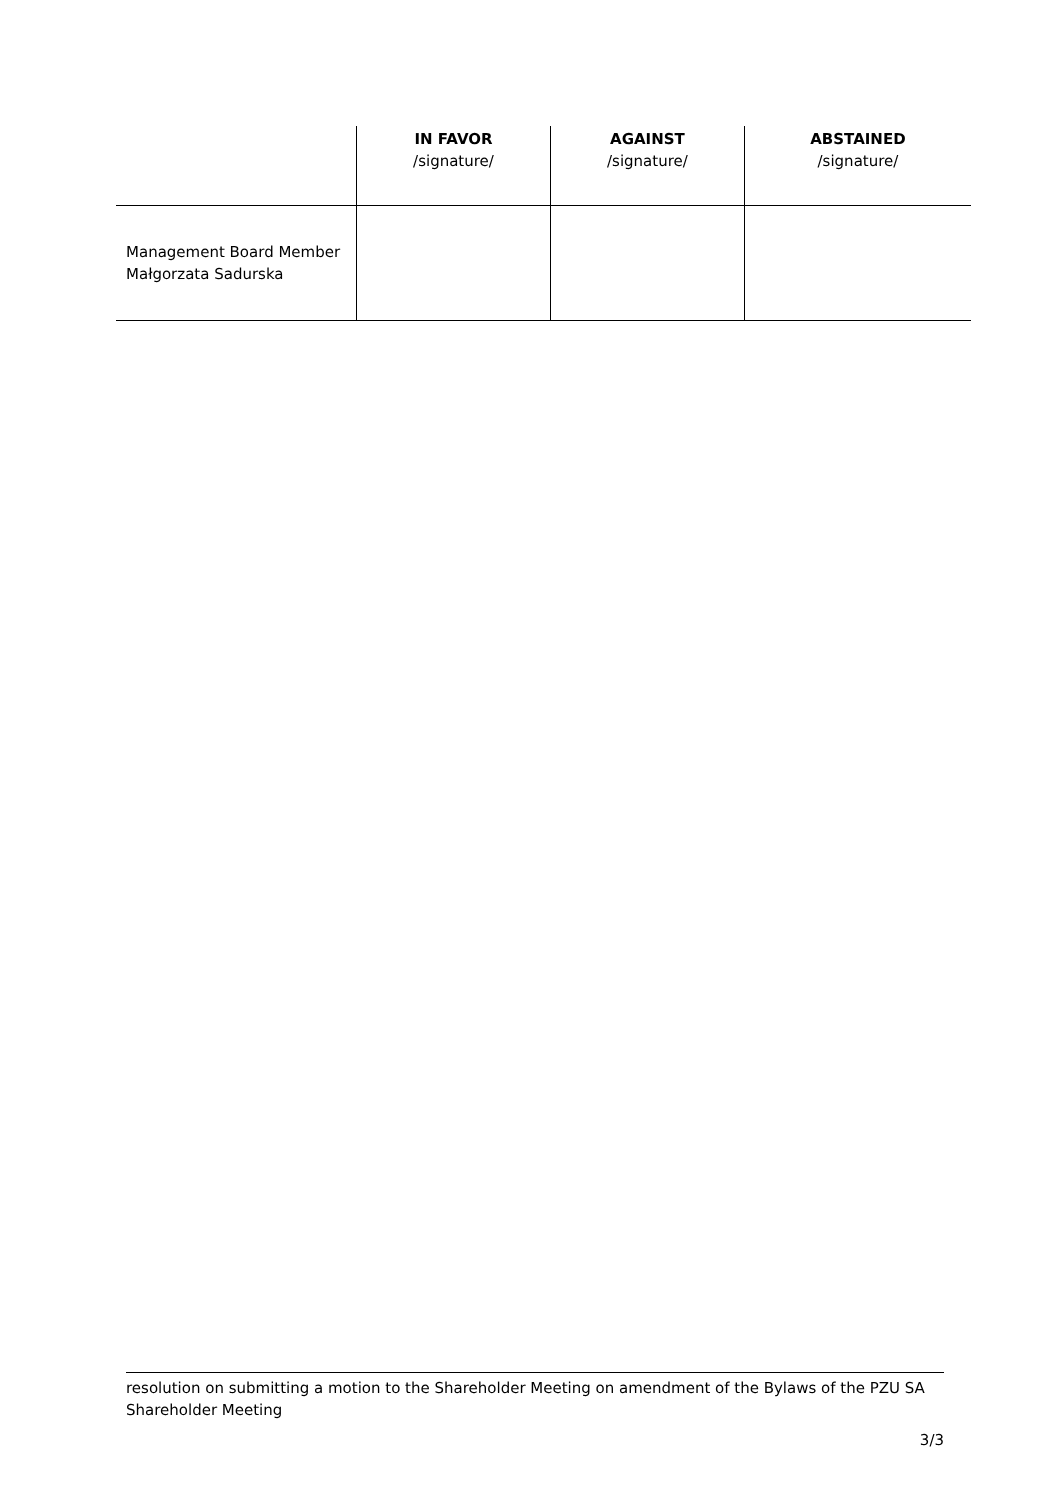| | IN FAVOR /signature/ | AGAINST /signature/ | ABSTAINED /signature/ |
| --- | --- | --- | --- |
| Management Board Member Małgorzata Sadurska | | | |
resolution on submitting a motion to the Shareholder Meeting on amendment of the Bylaws of the PZU SA Shareholder Meeting
3/3